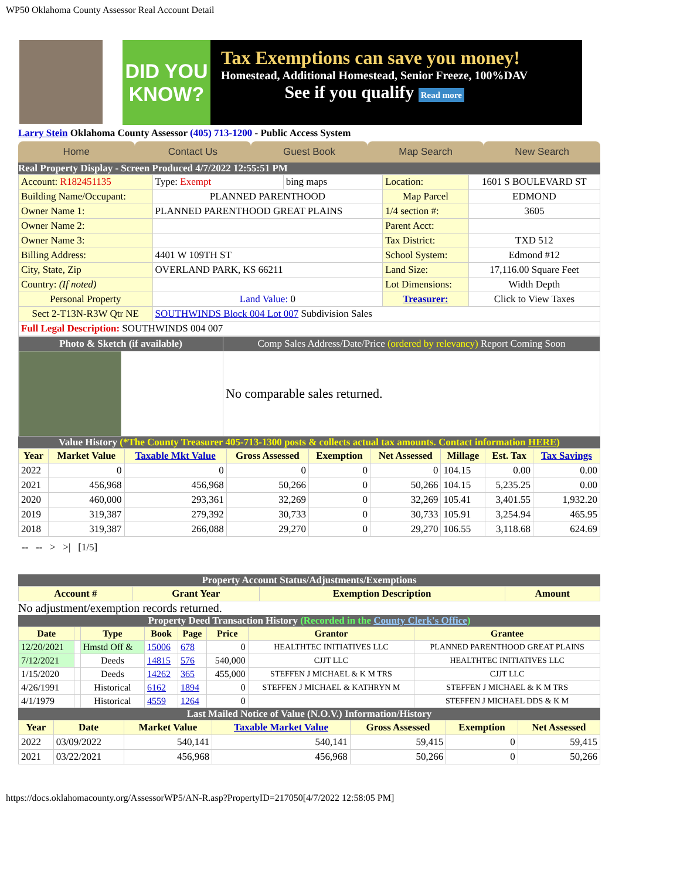WP50 Oklahoma County Assessor Real Account Detail
DID YOU KNOW?
Tax Exemptions can save you money!
Homestead, Additional Homestead, Senior Freeze, 100%DAV
See if you qualify Read more
Larry Stein Oklahoma County Assessor (405) 713-1200 - Public Access System
Home Contact Us Guest Book Map Search New Search
Real Property Display - Screen Produced 4/7/2022 12:55:51 PM
| Account: R182451135 | Type: Exempt | bing maps | Location: | 1601 S BOULEVARD ST |
| Building Name/Occupant: | PLANNED PARENTHOOD | | Map Parcel | EDMOND |
| Owner Name 1: | PLANNED PARENTHOOD GREAT PLAINS | | 1/4 section #: | 3605 |
| Owner Name 2: | | | Parent Acct: | |
| Owner Name 3: | | | Tax District: | TXD 512 |
| Billing Address: | 4401 W 109TH ST | | School System: | Edmond #12 |
| City, State, Zip | OVERLAND PARK, KS 66211 | | Land Size: | 17,116.00 Square Feet |
| Country: (If noted) | | | Lot Dimensions: | Width Depth |
| Personal Property | Land Value: 0 | | Treasurer: | Click to View Taxes |
| Sect 2-T13N-R3W Qtr NE | SOUTHWINDS Block 004 Lot 007 Subdivision Sales | | | |
| Full Legal Description: SOUTHWINDS 004 007 | | | | |
| Photo & Sketch (if available) | Comp Sales Address/Date/Price (ordered by relevancy) Report Coming Soon |
| | No comparable sales returned. |
Value History (*The County Treasurer 405-713-1300 posts & collects actual tax amounts. Contact information HERE)
| Year | Market Value | Taxable Mkt Value | Gross Assessed | Exemption | Net Assessed | Millage | Est. Tax | Tax Savings |
| --- | --- | --- | --- | --- | --- | --- | --- | --- |
| 2022 | 0 | 0 | 0 | 0 | 0 | 104.15 | 0.00 | 0.00 |
| 2021 | 456,968 | 456,968 | 50,266 | 0 | 50,266 | 104.15 | 5,235.25 | 0.00 |
| 2020 | 460,000 | 293,361 | 32,269 | 0 | 32,269 | 105.41 | 3,401.55 | 1,932.20 |
| 2019 | 319,387 | 279,392 | 30,733 | 0 | 30,733 | 105.91 | 3,254.94 | 465.95 |
| 2018 | 319,387 | 266,088 | 29,270 | 0 | 29,270 | 106.55 | 3,118.68 | 624.69 |
-- -- > >| [1/5]
Property Account Status/Adjustments/Exemptions
| Account # | Grant Year | Exemption Description | Amount |
| --- | --- | --- | --- |
No adjustment/exemption records returned.
Property Deed Transaction History (Recorded in the County Clerk's Office)
| Date | | Type | Book | Page | Price | Grantor | Grantee |
| --- | --- | --- | --- | --- | --- | --- | --- |
| 12/20/2021 | | Hmstd Off & | 15006 | 678 | 0 | HEALTHTEC INITIATIVES LLC | PLANNED PARENTHOOD GREAT PLAINS |
| 7/12/2021 | | Deeds | 14815 | 576 | 540,000 | CJJT LLC | HEALTHTEC INITIATIVES LLC |
| 1/15/2020 | | Deeds | 14262 | 365 | 455,000 | STEFFEN J MICHAEL & K M TRS | CJJT LLC |
| 4/26/1991 | | Historical | 6162 | 1894 | 0 | STEFFEN J MICHAEL & KATHRYN M | STEFFEN J MICHAEL & K M TRS |
| 4/1/1979 | | Historical | 4559 | 1264 | 0 | | STEFFEN J MICHAEL DDS & K M |
Last Mailed Notice of Value (N.O.V.) Information/History
| Year | Date | Market Value | Taxable Market Value | Gross Assessed | Exemption | Net Assessed |
| --- | --- | --- | --- | --- | --- | --- |
| 2022 | 03/09/2022 | 540,141 | 540,141 | 59,415 | 0 | 59,415 |
| 2021 | 03/22/2021 | 456,968 | 456,968 | 50,266 | 0 | 50,266 |
https://docs.oklahomacounty.org/AssessorWP5/AN-R.asp?PropertyID=217050[4/7/2022 12:58:05 PM]